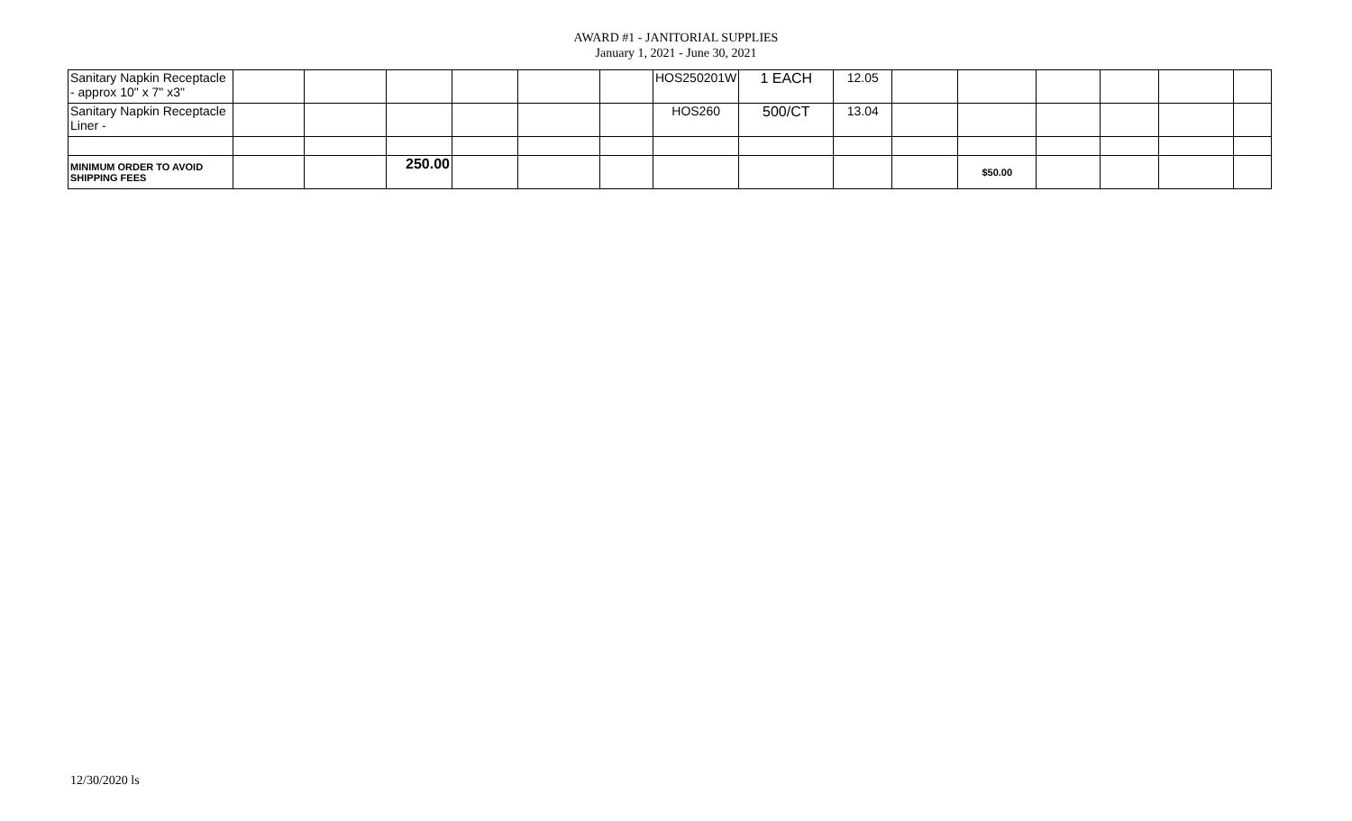AWARD #1 - JANITORIAL SUPPLIES
January 1, 2021 - June 30, 2021
| Sanitary Napkin Receptacle - approx 10" x 7" x3" | | | | | | | HOS250201W | 1 EACH | 12.05 | | | | | | |
| Sanitary Napkin Receptacle Liner - | | | | | | | HOS260 | 500/CT | 13.04 | | | | | | |
| MINIMUM ORDER TO AVOID SHIPPING FEES | | | 250.00 | | | | | | | | $50.00 | | | | |
12/30/2020 ls